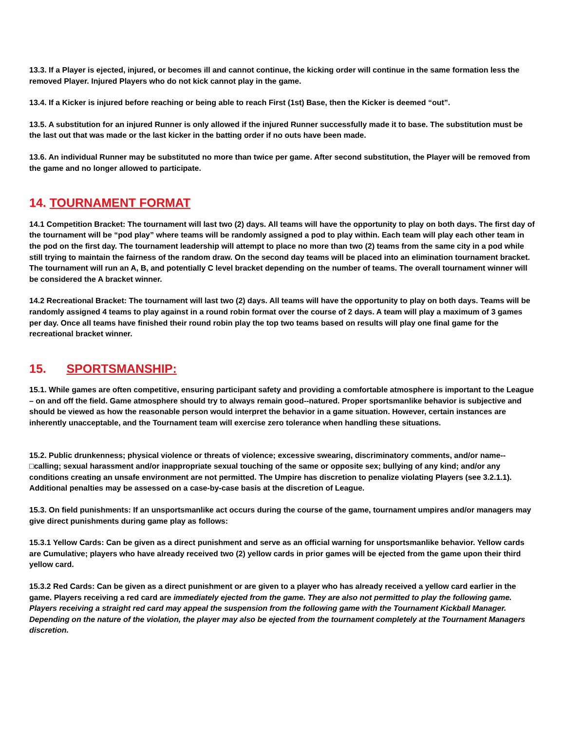13.3. If a Player is ejected, injured, or becomes ill and cannot continue, the kicking order will continue in the same formation less the removed Player. Injured Players who do not kick cannot play in the game.
13.4. If a Kicker is injured before reaching or being able to reach First (1st) Base, then the Kicker is deemed “out”.
13.5. A substitution for an injured Runner is only allowed if the injured Runner successfully made it to base. The substitution must be the last out that was made or the last kicker in the batting order if no outs have been made.
13.6. An individual Runner may be substituted no more than twice per game. After second substitution, the Player will be removed from the game and no longer allowed to participate.
14. TOURNAMENT FORMAT
14.1 Competition Bracket: The tournament will last two (2) days. All teams will have the opportunity to play on both days. The first day of the tournament will be “pod play” where teams will be randomly assigned a pod to play within. Each team will play each other team in the pod on the first day. The tournament leadership will attempt to place no more than two (2) teams from the same city in a pod while still trying to maintain the fairness of the random draw. On the second day teams will be placed into an elimination tournament bracket. The tournament will run an A, B, and potentially C level bracket depending on the number of teams. The overall tournament winner will be considered the A bracket winner.
14.2 Recreational Bracket: The tournament will last two (2) days. All teams will have the opportunity to play on both days. Teams will be randomly assigned 4 teams to play against in a round robin format over the course of 2 days. A team will play a maximum of 3 games per day. Once all teams have finished their round robin play the top two teams based on results will play one final game for the recreational bracket winner.
15. SPORTSMANSHIP:
15.1. While games are often competitive, ensuring participant safety and providing a comfortable atmosphere is important to the League – on and off the field. Game atmosphere should try to always remain good-‐natured. Proper sportsmanlike behavior is subjective and should be viewed as how the reasonable person would interpret the behavior in a game situation. However, certain instances are inherently unacceptable, and the Tournament team will exercise zero tolerance when handling these situations.
15.2. Public drunkenness; physical violence or threats of violence; excessive swearing, discriminatory comments, and/or name-‐□calling; sexual harassment and/or inappropriate sexual touching of the same or opposite sex; bullying of any kind; and/or any conditions creating an unsafe environment are not permitted. The Umpire has discretion to penalize violating Players (see 3.2.1.1). Additional penalties may be assessed on a case-by-case basis at the discretion of League.
15.3. On field punishments: If an unsportsmanlike act occurs during the course of the game, tournament umpires and/or managers may give direct punishments during game play as follows:
15.3.1 Yellow Cards: Can be given as a direct punishment and serve as an official warning for unsportsmanlike behavior. Yellow cards are Cumulative; players who have already received two (2) yellow cards in prior games will be ejected from the game upon their third yellow card.
15.3.2 Red Cards: Can be given as a direct punishment or are given to a player who has already received a yellow card earlier in the game. Players receiving a red card are immediately ejected from the game. They are also not permitted to play the following game. Players receiving a straight red card may appeal the suspension from the following game with the Tournament Kickball Manager. Depending on the nature of the violation, the player may also be ejected from the tournament completely at the Tournament Managers discretion.